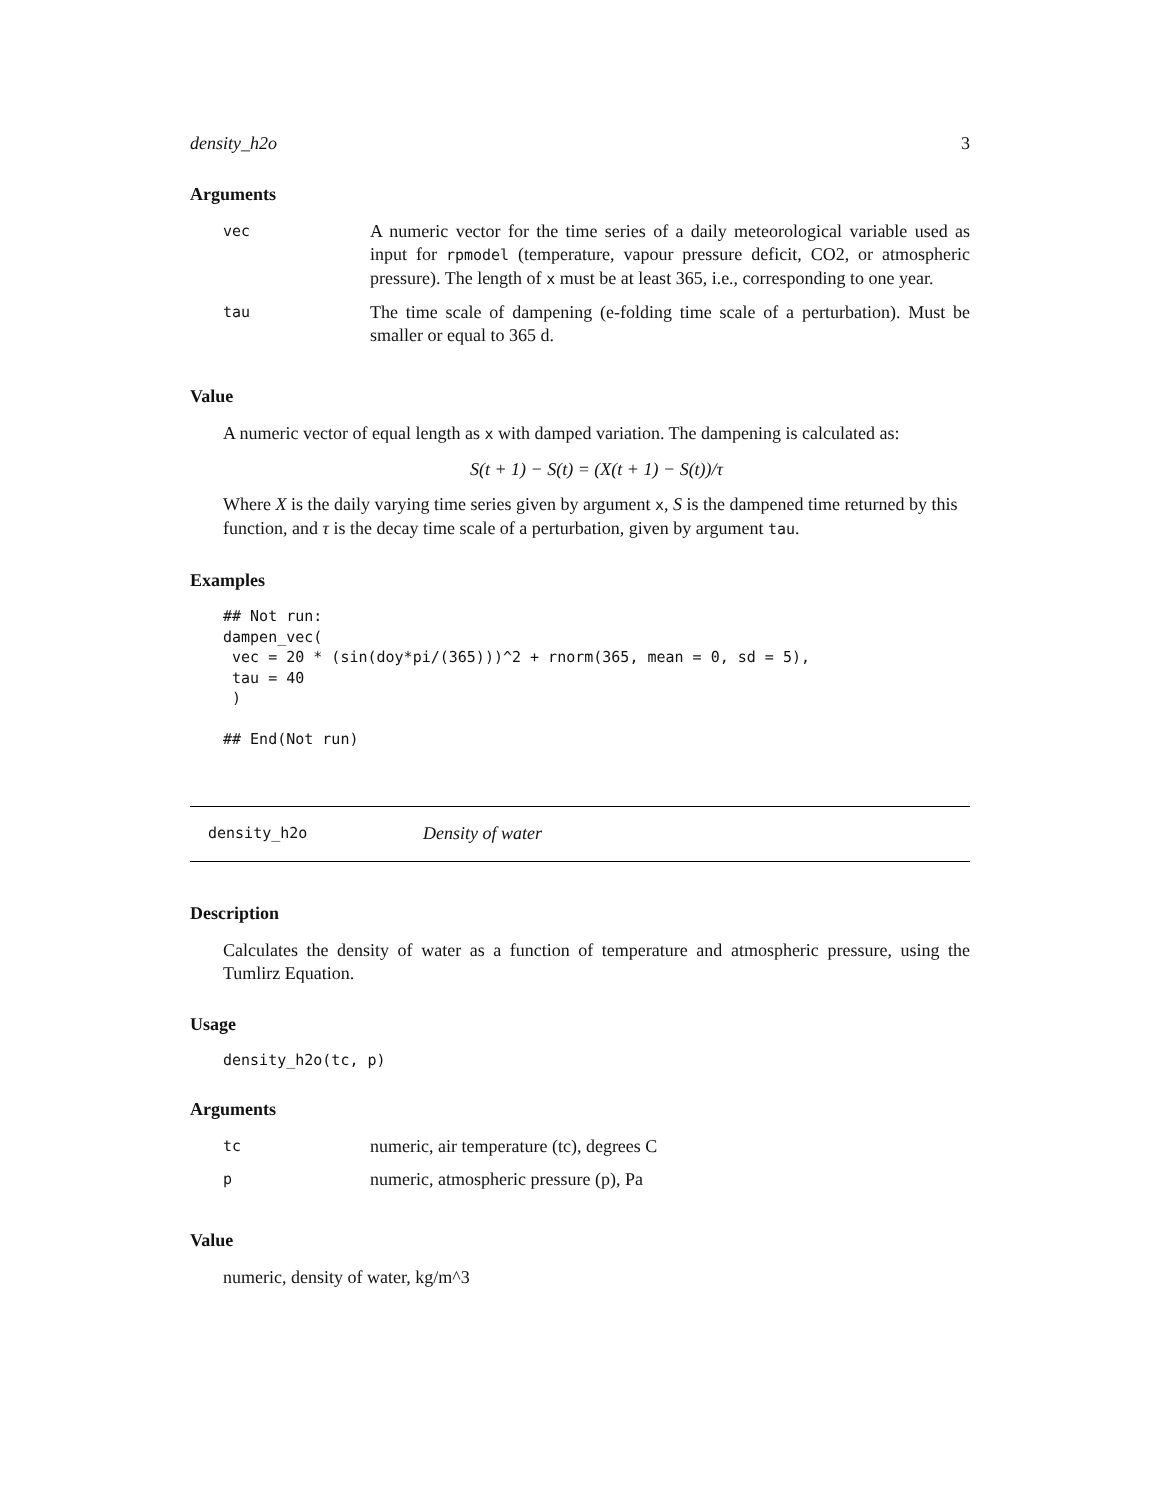density_h2o 3
Arguments
| vec | A numeric vector for the time series of a daily meteorological variable used as input for rpmodel (temperature, vapour pressure deficit, CO2, or atmospheric pressure). The length of x must be at least 365, i.e., corresponding to one year. |
| tau | The time scale of dampening (e-folding time scale of a perturbation). Must be smaller or equal to 365 d. |
Value
A numeric vector of equal length as x with damped variation. The dampening is calculated as:
S(t + 1) − S(t) = (X(t + 1) − S(t))/τ
Where X is the daily varying time series given by argument x, S is the dampened time returned by this function, and τ is the decay time scale of a perturbation, given by argument tau.
Examples
## Not run:
dampen_vec(
 vec = 20 * (sin(doy*pi/(365)))^2 + rnorm(365, mean = 0, sd = 5),
 tau = 40
 )

## End(Not run)
density_h2o Density of water
Description
Calculates the density of water as a function of temperature and atmospheric pressure, using the Tumlirz Equation.
Usage
density_h2o(tc, p)
Arguments
| tc | numeric, air temperature (tc), degrees C |
| p | numeric, atmospheric pressure (p), Pa |
Value
numeric, density of water, kg/m^3